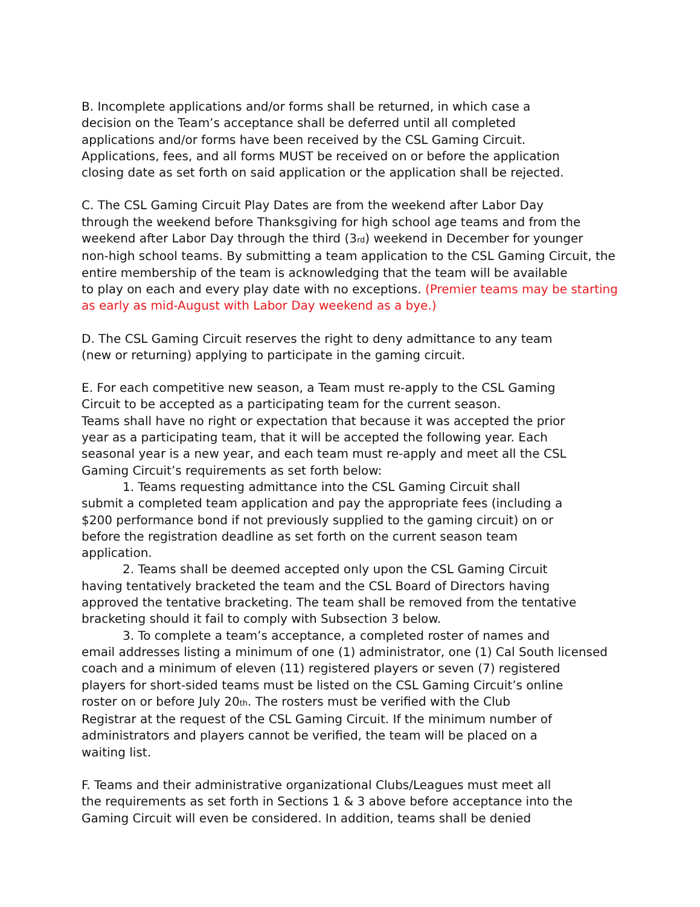B. Incomplete applications and/or forms shall be returned, in which case a
decision on the Team’s acceptance shall be deferred until all completed
applications and/or forms have been received by the CSL Gaming Circuit.
Applications, fees, and all forms MUST be received on or before the application
closing date as set forth on said application or the application shall be rejected.
C. The CSL Gaming Circuit Play Dates are from the weekend after Labor Day
through the weekend before Thanksgiving for high school age teams and from the
weekend after Labor Day through the third (3<sub>rd</sub>) weekend in December for younger
non-high school teams. By submitting a team application to the CSL Gaming Circuit, the
entire membership of the team is acknowledging that the team will be available
to play on each and every play date with no exceptions. (Premier teams may be starting
as early as mid-August with Labor Day weekend as a bye.)
D. The CSL Gaming Circuit reserves the right to deny admittance to any team
(new or returning) applying to participate in the gaming circuit.
E. For each competitive new season, a Team must re-apply to the CSL Gaming
Circuit to be accepted as a participating team for the current season.
Teams shall have no right or expectation that because it was accepted the prior
year as a participating team, that it will be accepted the following year. Each
seasonal year is a new year, and each team must re-apply and meet all the CSL
Gaming Circuit’s requirements as set forth below:
1. Teams requesting admittance into the CSL Gaming Circuit shall
submit a completed team application and pay the appropriate fees (including a
$200 performance bond if not previously supplied to the gaming circuit) on or
before the registration deadline as set forth on the current season team
application.
2. Teams shall be deemed accepted only upon the CSL Gaming Circuit
having tentatively bracketed the team and the CSL Board of Directors having
approved the tentative bracketing. The team shall be removed from the tentative
bracketing should it fail to comply with Subsection 3 below.
3. To complete a team’s acceptance, a completed roster of names and
email addresses listing a minimum of one (1) administrator, one (1) Cal South licensed
coach and a minimum of eleven (11) registered players or seven (7) registered
players for short-sided teams must be listed on the CSL Gaming Circuit’s online
roster on or before July 20<sub>th</sub>. The rosters must be verified with the Club
Registrar at the request of the CSL Gaming Circuit. If the minimum number of
administrators and players cannot be verified, the team will be placed on a
waiting list.
F. Teams and their administrative organizational Clubs/Leagues must meet all
the requirements as set forth in Sections 1 & 3 above before acceptance into the
Gaming Circuit will even be considered. In addition, teams shall be denied